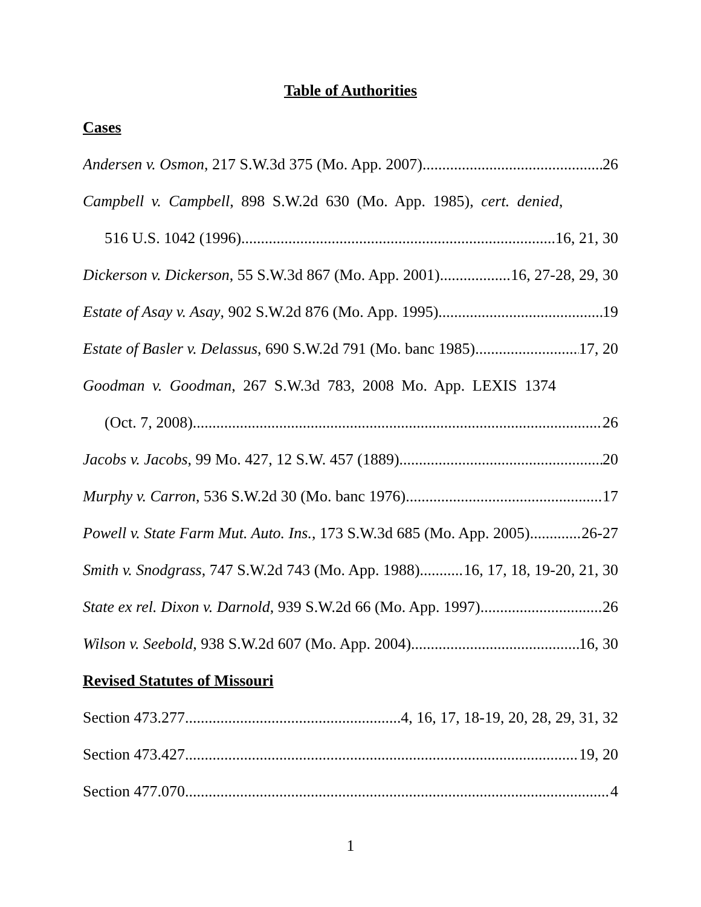Table of Authorities
Cases
Andersen v. Osmon, 217 S.W.3d 375 (Mo. App. 2007) 26
Campbell v. Campbell, 898 S.W.2d 630 (Mo. App. 1985), cert. denied,
516 U.S. 1042 (1996) 16, 21, 30
Dickerson v. Dickerson, 55 S.W.3d 867 (Mo. App. 2001) 16, 27-28, 29, 30
Estate of Asay v. Asay, 902 S.W.2d 876 (Mo. App. 1995) 19
Estate of Basler v. Delassus, 690 S.W.2d 791 (Mo. banc 1985) 17, 20
Goodman v. Goodman, 267 S.W.3d 783, 2008 Mo. App. LEXIS 1374
(Oct. 7, 2008) 26
Jacobs v. Jacobs, 99 Mo. 427, 12 S.W. 457 (1889) 20
Murphy v. Carron, 536 S.W.2d 30 (Mo. banc 1976) 17
Powell v. State Farm Mut. Auto. Ins., 173 S.W.3d 685 (Mo. App. 2005) 26-27
Smith v. Snodgrass, 747 S.W.2d 743 (Mo. App. 1988) 16, 17, 18, 19-20, 21, 30
State ex rel. Dixon v. Darnold, 939 S.W.2d 66 (Mo. App. 1997) 26
Wilson v. Seebold, 938 S.W.2d 607 (Mo. App. 2004) 16, 30
Revised Statutes of Missouri
Section 473.277 4, 16, 17, 18-19, 20, 28, 29, 31, 32
Section 473.427 19, 20
Section 477.070 4
1